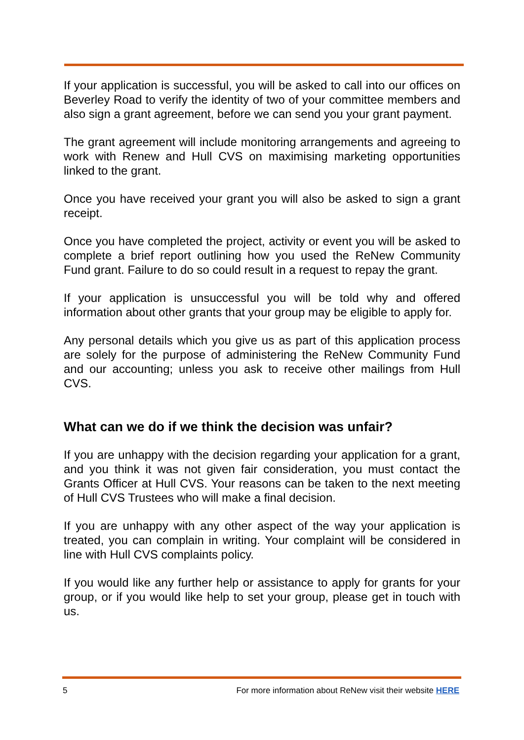If your application is successful, you will be asked to call into our offices on Beverley Road to verify the identity of two of your committee members and also sign a grant agreement, before we can send you your grant payment.
The grant agreement will include monitoring arrangements and agreeing to work with Renew and Hull CVS on maximising marketing opportunities linked to the grant.
Once you have received your grant you will also be asked to sign a grant receipt.
Once you have completed the project, activity or event you will be asked to complete a brief report outlining how you used the ReNew Community Fund grant. Failure to do so could result in a request to repay the grant.
If your application is unsuccessful you will be told why and offered information about other grants that your group may be eligible to apply for.
Any personal details which you give us as part of this application process are solely for the purpose of administering the ReNew Community Fund and our accounting; unless you ask to receive other mailings from Hull CVS.
What can we do if we think the decision was unfair?
If you are unhappy with the decision regarding your application for a grant, and you think it was not given fair consideration, you must contact the Grants Officer at Hull CVS. Your reasons can be taken to the next meeting of Hull CVS Trustees who will make a final decision.
If you are unhappy with any other aspect of the way your application is treated, you can complain in writing. Your complaint will be considered in line with Hull CVS complaints policy.
If you would like any further help or assistance to apply for grants for your group, or if you would like help to set your group, please get in touch with us.
5 For more information about ReNew visit their website HERE